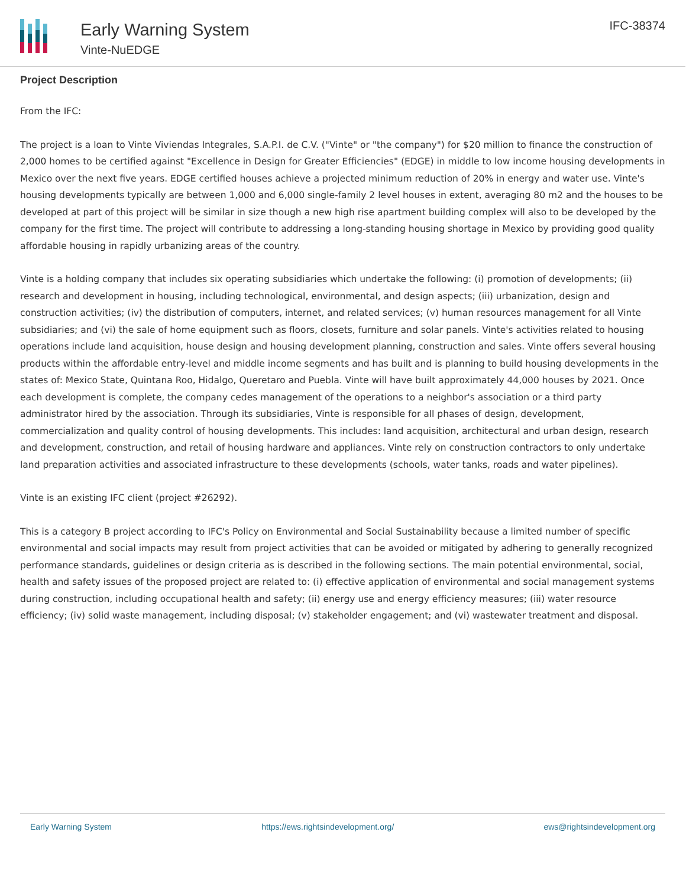Early Warning System
Vinte-NuEDGE
IFC-38374
Project Description
From the IFC:
The project is a loan to Vinte Viviendas Integrales, S.A.P.I. de C.V. ("Vinte" or "the company") for $20 million to finance the construction of 2,000 homes to be certified against "Excellence in Design for Greater Efficiencies" (EDGE) in middle to low income housing developments in Mexico over the next five years. EDGE certified houses achieve a projected minimum reduction of 20% in energy and water use. Vinte's housing developments typically are between 1,000 and 6,000 single-family 2 level houses in extent, averaging 80 m2 and the houses to be developed at part of this project will be similar in size though a new high rise apartment building complex will also to be developed by the company for the first time. The project will contribute to addressing a long-standing housing shortage in Mexico by providing good quality affordable housing in rapidly urbanizing areas of the country.
Vinte is a holding company that includes six operating subsidiaries which undertake the following: (i) promotion of developments; (ii) research and development in housing, including technological, environmental, and design aspects; (iii) urbanization, design and construction activities; (iv) the distribution of computers, internet, and related services; (v) human resources management for all Vinte subsidiaries; and (vi) the sale of home equipment such as floors, closets, furniture and solar panels. Vinte's activities related to housing operations include land acquisition, house design and housing development planning, construction and sales. Vinte offers several housing products within the affordable entry-level and middle income segments and has built and is planning to build housing developments in the states of: Mexico State, Quintana Roo, Hidalgo, Queretaro and Puebla. Vinte will have built approximately 44,000 houses by 2021. Once each development is complete, the company cedes management of the operations to a neighbor's association or a third party administrator hired by the association. Through its subsidiaries, Vinte is responsible for all phases of design, development, commercialization and quality control of housing developments. This includes: land acquisition, architectural and urban design, research and development, construction, and retail of housing hardware and appliances. Vinte rely on construction contractors to only undertake land preparation activities and associated infrastructure to these developments (schools, water tanks, roads and water pipelines).
Vinte is an existing IFC client (project #26292).
This is a category B project according to IFC's Policy on Environmental and Social Sustainability because a limited number of specific environmental and social impacts may result from project activities that can be avoided or mitigated by adhering to generally recognized performance standards, guidelines or design criteria as is described in the following sections. The main potential environmental, social, health and safety issues of the proposed project are related to: (i) effective application of environmental and social management systems during construction, including occupational health and safety; (ii) energy use and energy efficiency measures; (iii) water resource efficiency; (iv) solid waste management, including disposal; (v) stakeholder engagement; and (vi) wastewater treatment and disposal.
Early Warning System https://ews.rightsindevelopment.org/ ews@rightsindevelopment.org